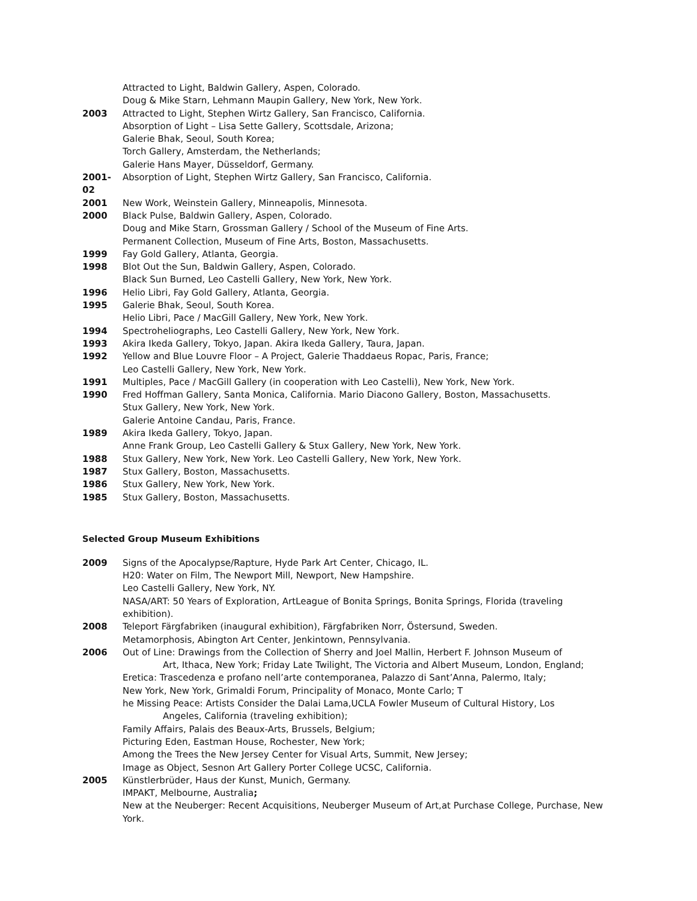Attracted to Light, Baldwin Gallery, Aspen, Colorado.
Doug & Mike Starn, Lehmann Maupin Gallery, New York, New York.
2003 Attracted to Light, Stephen Wirtz Gallery, San Francisco, California.
Absorption of Light – Lisa Sette Gallery, Scottsdale, Arizona;
Galerie Bhak, Seoul, South Korea;
Torch Gallery, Amsterdam, the Netherlands;
Galerie Hans Mayer, Düsseldorf, Germany.
2001-02 Absorption of Light, Stephen Wirtz Gallery, San Francisco, California.
2001 New Work, Weinstein Gallery, Minneapolis, Minnesota.
2000 Black Pulse, Baldwin Gallery, Aspen, Colorado.
Doug and Mike Starn, Grossman Gallery / School of the Museum of Fine Arts.
Permanent Collection, Museum of Fine Arts, Boston, Massachusetts.
1999 Fay Gold Gallery, Atlanta, Georgia.
1998 Blot Out the Sun, Baldwin Gallery, Aspen, Colorado.
Black Sun Burned, Leo Castelli Gallery, New York, New York.
1996 Helio Libri, Fay Gold Gallery, Atlanta, Georgia.
1995 Galerie Bhak, Seoul, South Korea.
Helio Libri, Pace / MacGill Gallery, New York, New York.
1994 Spectroheliographs, Leo Castelli Gallery, New York, New York.
1993 Akira Ikeda Gallery, Tokyo, Japan. Akira Ikeda Gallery, Taura, Japan.
1992 Yellow and Blue Louvre Floor – A Project, Galerie Thaddaeus Ropac, Paris, France;
Leo Castelli Gallery, New York, New York.
1991 Multiples, Pace / MacGill Gallery (in cooperation with Leo Castelli), New York, New York.
1990 Fred Hoffman Gallery, Santa Monica, California. Mario Diacono Gallery, Boston, Massachusetts.
Stux Gallery, New York, New York.
Galerie Antoine Candau, Paris, France.
1989 Akira Ikeda Gallery, Tokyo, Japan.
Anne Frank Group, Leo Castelli Gallery & Stux Gallery, New York, New York.
1988 Stux Gallery, New York, New York. Leo Castelli Gallery, New York, New York.
1987 Stux Gallery, Boston, Massachusetts.
1986 Stux Gallery, New York, New York.
1985 Stux Gallery, Boston, Massachusetts.
Selected Group Museum Exhibitions
2009 Signs of the Apocalypse/Rapture, Hyde Park Art Center, Chicago, IL.
H20: Water on Film, The Newport Mill, Newport, New Hampshire.
Leo Castelli Gallery, New York, NY.
NASA/ART: 50 Years of Exploration, ArtLeague of Bonita Springs, Bonita Springs, Florida (traveling exhibition).
2008 Teleport Färgfabriken (inaugural exhibition), Färgfabriken Norr, Östersund, Sweden.
Metamorphosis, Abington Art Center, Jenkintown, Pennsylvania.
2006 Out of Line: Drawings from the Collection of Sherry and Joel Mallin, Herbert F. Johnson Museum of
Art, Ithaca, New York; Friday Late Twilight, The Victoria and Albert Museum, London, England;
Eretica: Trascedenza e profano nell’arte contemporanea, Palazzo di Sant’Anna, Palermo, Italy;
New York, New York, Grimaldi Forum, Principality of Monaco, Monte Carlo; T
he Missing Peace: Artists Consider the Dalai Lama,UCLA Fowler Museum of Cultural History, Los
Angeles, California (traveling exhibition);
Family Affairs, Palais des Beaux-Arts, Brussels, Belgium;
Picturing Eden, Eastman House, Rochester, New York;
Among the Trees the New Jersey Center for Visual Arts, Summit, New Jersey;
Image as Object, Sesnon Art Gallery Porter College UCSC, California.
2005 Künstlerbrüder, Haus der Kunst, Munich, Germany.
IMPAKT, Melbourne, Australia;
New at the Neuberger: Recent Acquisitions, Neuberger Museum of Art,at Purchase College, Purchase, New York.